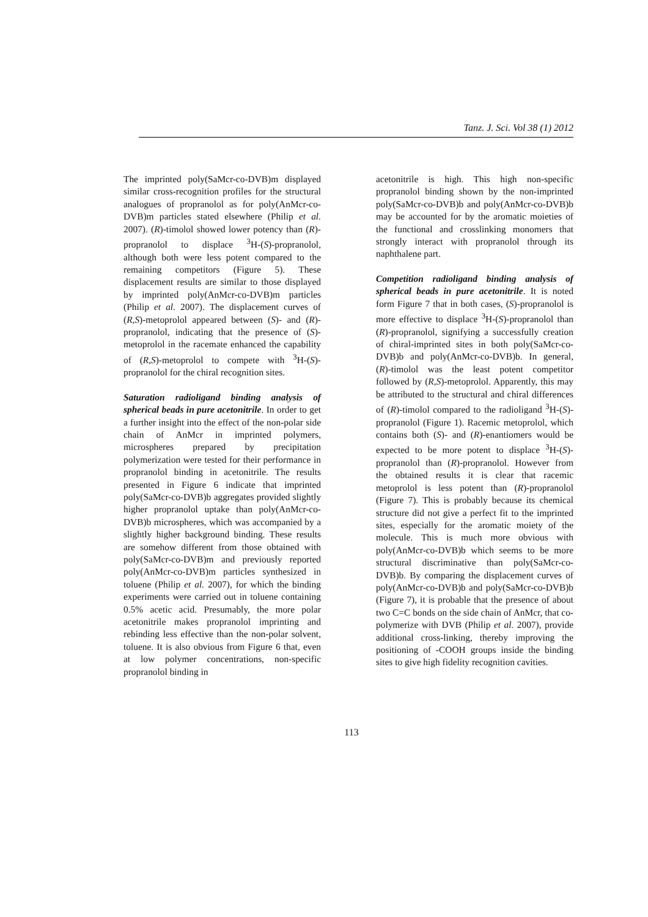Tanz. J. Sci. Vol 38 (1) 2012
The imprinted poly(SaMcr-co-DVB)m displayed similar cross-recognition profiles for the structural analogues of propranolol as for poly(AnMcr-co-DVB)m particles stated elsewhere (Philip et al. 2007). (R)-timolol showed lower potency than (R)-propranolol to displace <sup>3</sup>H-(S)-propranolol, although both were less potent compared to the remaining competitors (Figure 5). These displacement results are similar to those displayed by imprinted poly(AnMcr-co-DVB)m particles (Philip et al. 2007). The displacement curves of (R,S)-metoprolol appeared between (S)- and (R)-propranolol, indicating that the presence of (S)-metoprolol in the racemate enhanced the capability of (R,S)-metoprolol to compete with <sup>3</sup>H-(S)-propranolol for the chiral recognition sites.
Saturation radioligand binding analysis of spherical beads in pure acetonitrile. In order to get a further insight into the effect of the non-polar side chain of AnMcr in imprinted polymers, microspheres prepared by precipitation polymerization were tested for their performance in propranolol binding in acetonitrile. The results presented in Figure 6 indicate that imprinted poly(SaMcr-co-DVB)b aggregates provided slightly higher propranolol uptake than poly(AnMcr-co-DVB)b microspheres, which was accompanied by a slightly higher background binding. These results are somehow different from those obtained with poly(SaMcr-co-DVB)m and previously reported poly(AnMcr-co-DVB)m particles synthesized in toluene (Philip et al. 2007), for which the binding experiments were carried out in toluene containing 0.5% acetic acid. Presumably, the more polar acetonitrile makes propranolol imprinting and rebinding less effective than the non-polar solvent, toluene. It is also obvious from Figure 6 that, even at low polymer concentrations, non-specific propranolol binding in
acetonitrile is high. This high non-specific propranolol binding shown by the non-imprinted poly(SaMcr-co-DVB)b and poly(AnMcr-co-DVB)b may be accounted for by the aromatic moieties of the functional and crosslinking monomers that strongly interact with propranolol through its naphthalene part.
Competition radioligand binding analysis of spherical beads in pure acetonitrile. It is noted form Figure 7 that in both cases, (S)-propranolol is more effective to displace <sup>3</sup>H-(S)-propranolol than (R)-propranolol, signifying a successfully creation of chiral-imprinted sites in both poly(SaMcr-co-DVB)b and poly(AnMcr-co-DVB)b. In general, (R)-timolol was the least potent competitor followed by (R,S)-metoprolol. Apparently, this may be attributed to the structural and chiral differences of (R)-timolol compared to the radioligand <sup>3</sup>H-(S)-propranolol (Figure 1). Racemic metoprolol, which contains both (S)- and (R)-enantiomers would be expected to be more potent to displace <sup>3</sup>H-(S)-propranolol than (R)-propranolol. However from the obtained results it is clear that racemic metoprolol is less potent than (R)-propranolol (Figure 7). This is probably because its chemical structure did not give a perfect fit to the imprinted sites, especially for the aromatic moiety of the molecule. This is much more obvious with poly(AnMcr-co-DVB)b which seems to be more structural discriminative than poly(SaMcr-co-DVB)b. By comparing the displacement curves of poly(AnMcr-co-DVB)b and poly(SaMcr-co-DVB)b (Figure 7), it is probable that the presence of about two C=C bonds on the side chain of AnMcr, that co-polymerize with DVB (Philip et al. 2007), provide additional cross-linking, thereby improving the positioning of -COOH groups inside the binding sites to give high fidelity recognition cavities.
113